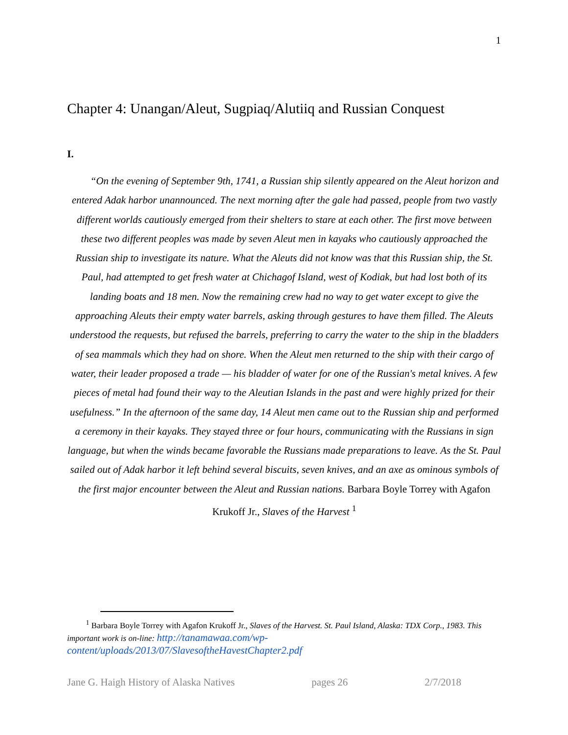1
Chapter 4: Unangan/Aleut, Sugpiaq/Alutiiq and Russian Conquest
I.
“On the evening of September 9th, 1741, a Russian ship silently appeared on the Aleut horizon and entered Adak harbor unannounced. The next morning after the gale had passed, people from two vastly different worlds cautiously emerged from their shelters to stare at each other. The first move between these two different peoples was made by seven Aleut men in kayaks who cautiously approached the Russian ship to investigate its nature. What the Aleuts did not know was that this Russian ship, the St. Paul, had attempted to get fresh water at Chichagof Island, west of Kodiak, but had lost both of its landing boats and 18 men. Now the remaining crew had no way to get water except to give the approaching Aleuts their empty water barrels, asking through gestures to have them filled. The Aleuts understood the requests, but refused the barrels, preferring to carry the water to the ship in the bladders of sea mammals which they had on shore. When the Aleut men returned to the ship with their cargo of water, their leader proposed a trade — his bladder of water for one of the Russian's metal knives. A few pieces of metal had found their way to the Aleutian Islands in the past and were highly prized for their usefulness.” In the afternoon of the same day, 14 Aleut men came out to the Russian ship and performed a ceremony in their kayaks. They stayed three or four hours, communicating with the Russians in sign language, but when the winds became favorable the Russians made preparations to leave. As the St. Paul sailed out of Adak harbor it left behind several biscuits, seven knives, and an axe as ominous symbols of the first major encounter between the Aleut and Russian nations. Barbara Boyle Torrey with Agafon Krukoff Jr., Slaves of the Harvest <sup>1</sup>
<sup>1</sup> Barbara Boyle Torrey with Agafon Krukoff Jr., Slaves of the Harvest. St. Paul Island, Alaska: TDX Corp., 1983. This important work is on-line: http://tanamawaa.com/wp-content/uploads/2013/07/SlavesoftheHavestChapter2.pdf
Jane G. Haigh History of Alaska Natives pages 26 2/7/2018